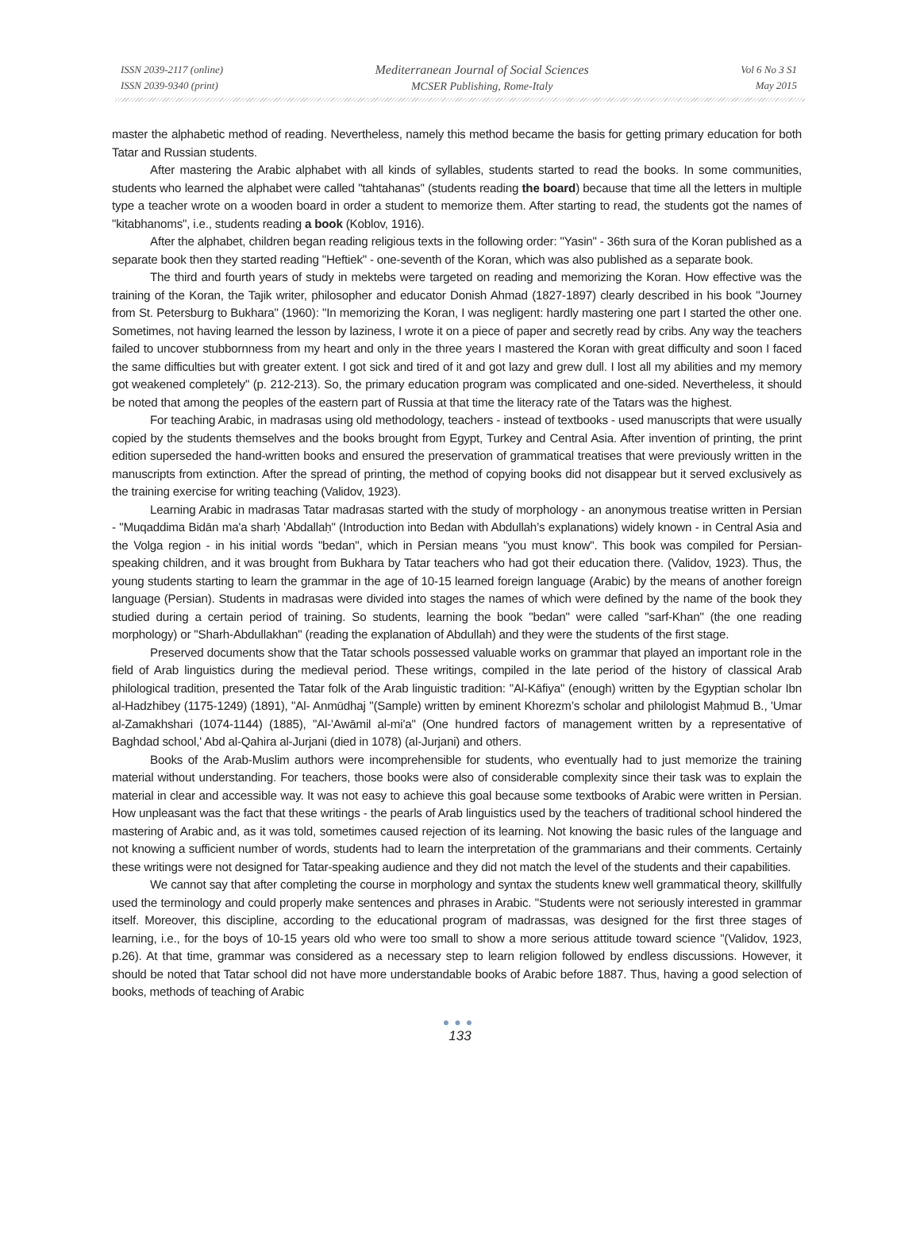ISSN 2039-2117 (online)
ISSN 2039-9340 (print)
Mediterranean Journal of Social Sciences
MCSER Publishing, Rome-Italy
Vol 6 No 3 S1
May 2015
master the alphabetic method of reading. Nevertheless, namely this method became the basis for getting primary education for both Tatar and Russian students.
After mastering the Arabic alphabet with all kinds of syllables, students started to read the books. In some communities, students who learned the alphabet were called "tahtahanas" (students reading the board) because that time all the letters in multiple type a teacher wrote on a wooden board in order a student to memorize them. After starting to read, the students got the names of "kitabhanoms", i.e., students reading a book (Koblov, 1916).
After the alphabet, children began reading religious texts in the following order: "Yasin" - 36th sura of the Koran published as a separate book then they started reading "Heftiek" - one-seventh of the Koran, which was also published as a separate book.
The third and fourth years of study in mektebs were targeted on reading and memorizing the Koran. How effective was the training of the Koran, the Tajik writer, philosopher and educator Donish Ahmad (1827-1897) clearly described in his book "Journey from St. Petersburg to Bukhara" (1960): "In memorizing the Koran, I was negligent: hardly mastering one part I started the other one. Sometimes, not having learned the lesson by laziness, I wrote it on a piece of paper and secretly read by cribs. Any way the teachers failed to uncover stubbornness from my heart and only in the three years I mastered the Koran with great difficulty and soon I faced the same difficulties but with greater extent. I got sick and tired of it and got lazy and grew dull. I lost all my abilities and my memory got weakened completely" (p. 212-213). So, the primary education program was complicated and one-sided. Nevertheless, it should be noted that among the peoples of the eastern part of Russia at that time the literacy rate of the Tatars was the highest.
For teaching Arabic, in madrasas using old methodology, teachers - instead of textbooks - used manuscripts that were usually copied by the students themselves and the books brought from Egypt, Turkey and Central Asia. After invention of printing, the print edition superseded the hand-written books and ensured the preservation of grammatical treatises that were previously written in the manuscripts from extinction. After the spread of printing, the method of copying books did not disappear but it served exclusively as the training exercise for writing teaching (Validov, 1923).
Learning Arabic in madrasas Tatar madrasas started with the study of morphology - an anonymous treatise written in Persian - "Muqaddima Bidān ma'a sharḥ 'Abdallaḥ" (Introduction into Bedan with Abdullah’s explanations) widely known - in Central Asia and the Volga region - in his initial words "bedan", which in Persian means "you must know". This book was compiled for Persian-speaking children, and it was brought from Bukhara by Tatar teachers who had got their education there. (Validov, 1923). Thus, the young students starting to learn the grammar in the age of 10-15 learned foreign language (Arabic) by the means of another foreign language (Persian). Students in madrasas were divided into stages the names of which were defined by the name of the book they studied during a certain period of training. So students, learning the book "bedan" were called "sarf-Khan" (the one reading morphology) or "Sharh-Abdullakhan" (reading the explanation of Abdullah) and they were the students of the first stage.
Preserved documents show that the Tatar schools possessed valuable works on grammar that played an important role in the field of Arab linguistics during the medieval period. These writings, compiled in the late period of the history of classical Arab philological tradition, presented the Tatar folk of the Arab linguistic tradition: "Al-Kāfiya" (enough) written by the Egyptian scholar Ibn al-Hadzhibey (1175-1249) (1891), "Al- Anmūdhaj "(Sample) written by eminent Khorezm’s scholar and philologist Maḥmud B., 'Umar al-Zamakhshari (1074-1144) (1885), "Al-'Awāmil al-mi'a" (One hundred factors of management written by a representative of Baghdad school,' Abd al-Qahira al-Jurjani (died in 1078) (al-Jurjani) and others.
Books of the Arab-Muslim authors were incomprehensible for students, who eventually had to just memorize the training material without understanding. For teachers, those books were also of considerable complexity since their task was to explain the material in clear and accessible way. It was not easy to achieve this goal because some textbooks of Arabic were written in Persian. How unpleasant was the fact that these writings - the pearls of Arab linguistics used by the teachers of traditional school hindered the mastering of Arabic and, as it was told, sometimes caused rejection of its learning. Not knowing the basic rules of the language and not knowing a sufficient number of words, students had to learn the interpretation of the grammarians and their comments. Certainly these writings were not designed for Tatar-speaking audience and they did not match the level of the students and their capabilities.
We cannot say that after completing the course in morphology and syntax the students knew well grammatical theory, skillfully used the terminology and could properly make sentences and phrases in Arabic. "Students were not seriously interested in grammar itself. Moreover, this discipline, according to the educational program of madrassas, was designed for the first three stages of learning, i.e., for the boys of 10-15 years old who were too small to show a more serious attitude toward science "(Validov, 1923, p.26). At that time, grammar was considered as a necessary step to learn religion followed by endless discussions. However, it should be noted that Tatar school did not have more understandable books of Arabic before 1887. Thus, having a good selection of books, methods of teaching of Arabic
●●●
133